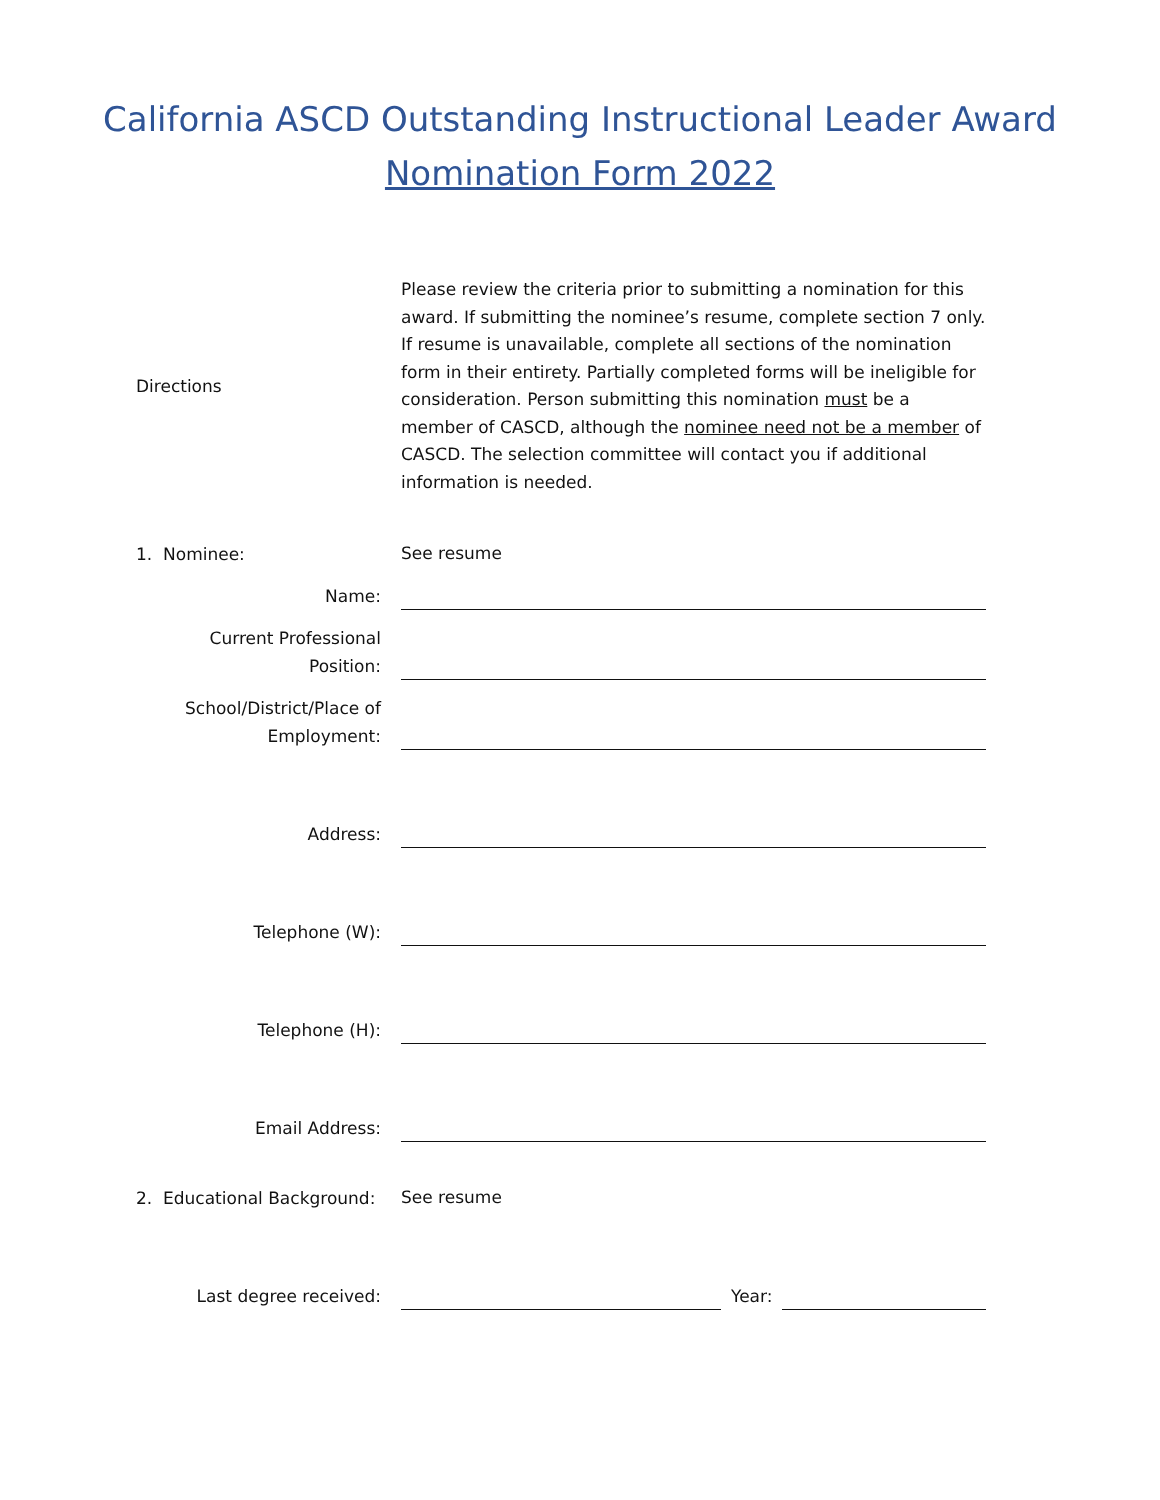California ASCD Outstanding Instructional Leader Award
Nomination Form 2022
Directions
Please review the criteria prior to submitting a nomination for this award. If submitting the nominee’s resume, complete section 7 only. If resume is unavailable, complete all sections of the nomination form in their entirety. Partially completed forms will be ineligible for consideration. Person submitting this nomination must be a member of CASCD, although the nominee need not be a member of CASCD. The selection committee will contact you if additional information is needed.
1. Nominee:
See resume
Name:
Current Professional Position:
School/District/Place of Employment:
Address:
Telephone (W):
Telephone (H):
Email Address:
2. Educational Background:
See resume
Last degree received:
Year: